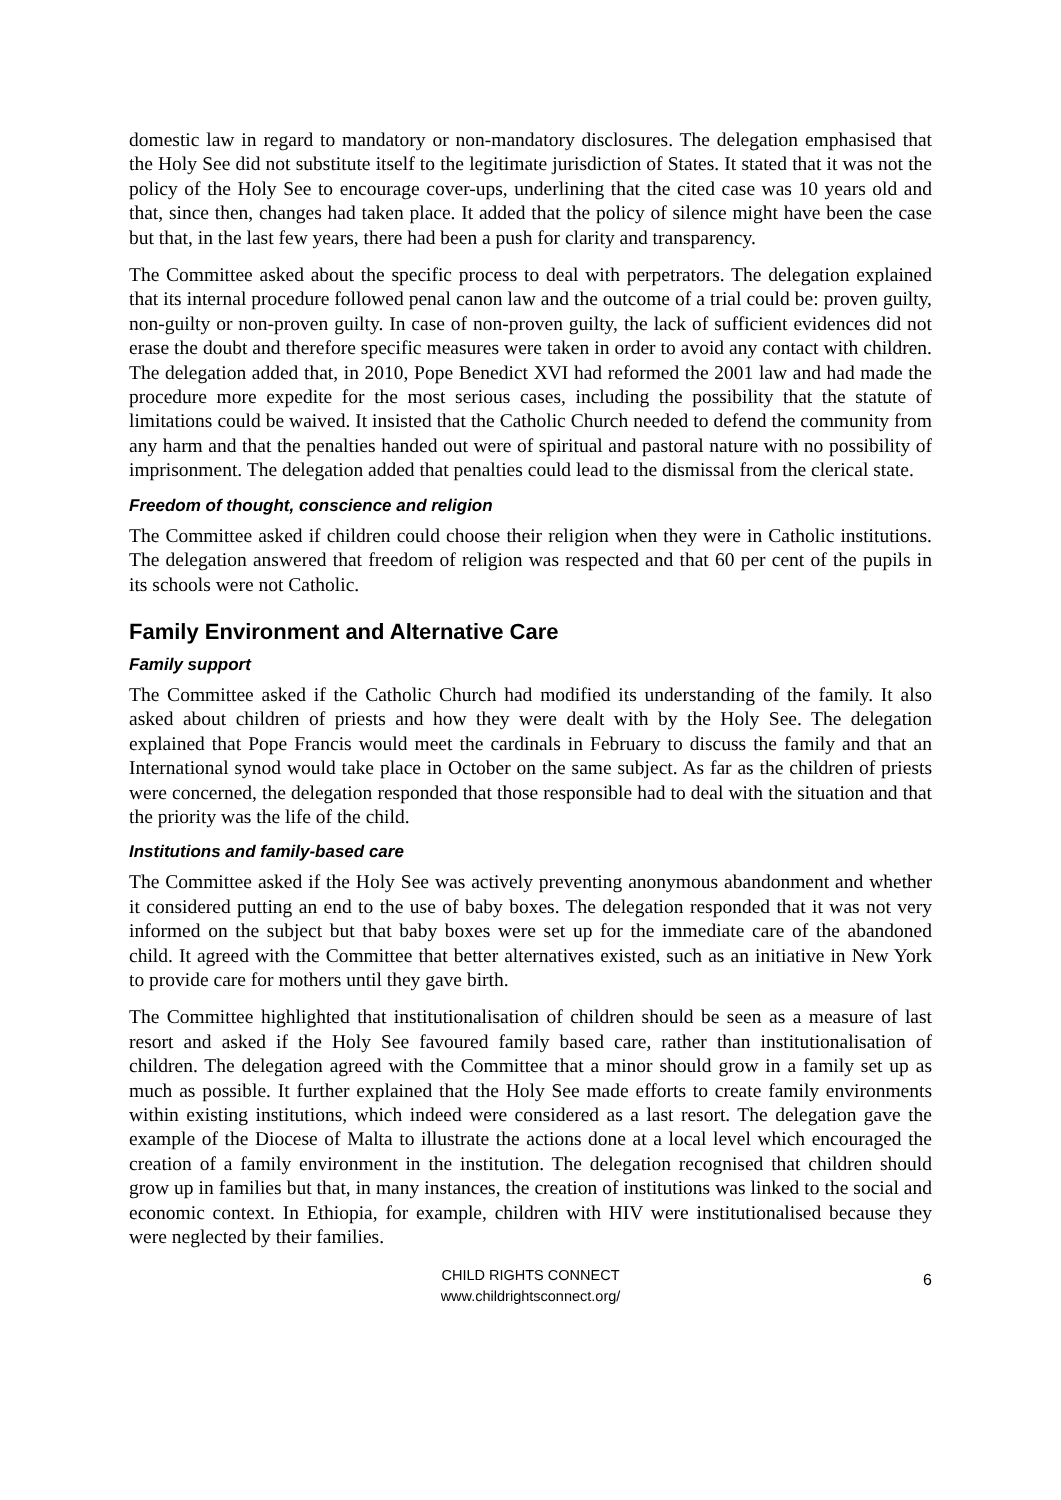domestic law in regard to mandatory or non-mandatory disclosures. The delegation emphasised that the Holy See did not substitute itself to the legitimate jurisdiction of States. It stated that it was not the policy of the Holy See to encourage cover-ups, underlining that the cited case was 10 years old and that, since then, changes had taken place. It added that the policy of silence might have been the case but that, in the last few years, there had been a push for clarity and transparency.
The Committee asked about the specific process to deal with perpetrators. The delegation explained that its internal procedure followed penal canon law and the outcome of a trial could be: proven guilty, non-guilty or non-proven guilty. In case of non-proven guilty, the lack of sufficient evidences did not erase the doubt and therefore specific measures were taken in order to avoid any contact with children. The delegation added that, in 2010, Pope Benedict XVI had reformed the 2001 law and had made the procedure more expedite for the most serious cases, including the possibility that the statute of limitations could be waived. It insisted that the Catholic Church needed to defend the community from any harm and that the penalties handed out were of spiritual and pastoral nature with no possibility of imprisonment. The delegation added that penalties could lead to the dismissal from the clerical state.
Freedom of thought, conscience and religion
The Committee asked if children could choose their religion when they were in Catholic institutions. The delegation answered that freedom of religion was respected and that 60 per cent of the pupils in its schools were not Catholic.
Family Environment and Alternative Care
Family support
The Committee asked if the Catholic Church had modified its understanding of the family. It also asked about children of priests and how they were dealt with by the Holy See. The delegation explained that Pope Francis would meet the cardinals in February to discuss the family and that an International synod would take place in October on the same subject. As far as the children of priests were concerned, the delegation responded that those responsible had to deal with the situation and that the priority was the life of the child.
Institutions and family-based care
The Committee asked if the Holy See was actively preventing anonymous abandonment and whether it considered putting an end to the use of baby boxes. The delegation responded that it was not very informed on the subject but that baby boxes were set up for the immediate care of the abandoned child. It agreed with the Committee that better alternatives existed, such as an initiative in New York to provide care for mothers until they gave birth.
The Committee highlighted that institutionalisation of children should be seen as a measure of last resort and asked if the Holy See favoured family based care, rather than institutionalisation of children. The delegation agreed with the Committee that a minor should grow in a family set up as much as possible. It further explained that the Holy See made efforts to create family environments within existing institutions, which indeed were considered as a last resort. The delegation gave the example of the Diocese of Malta to illustrate the actions done at a local level which encouraged the creation of a family environment in the institution. The delegation recognised that children should grow up in families but that, in many instances, the creation of institutions was linked to the social and economic context. In Ethiopia, for example, children with HIV were institutionalised because they were neglected by their families.
CHILD RIGHTS CONNECT
www.childrightsconnect.org/
6